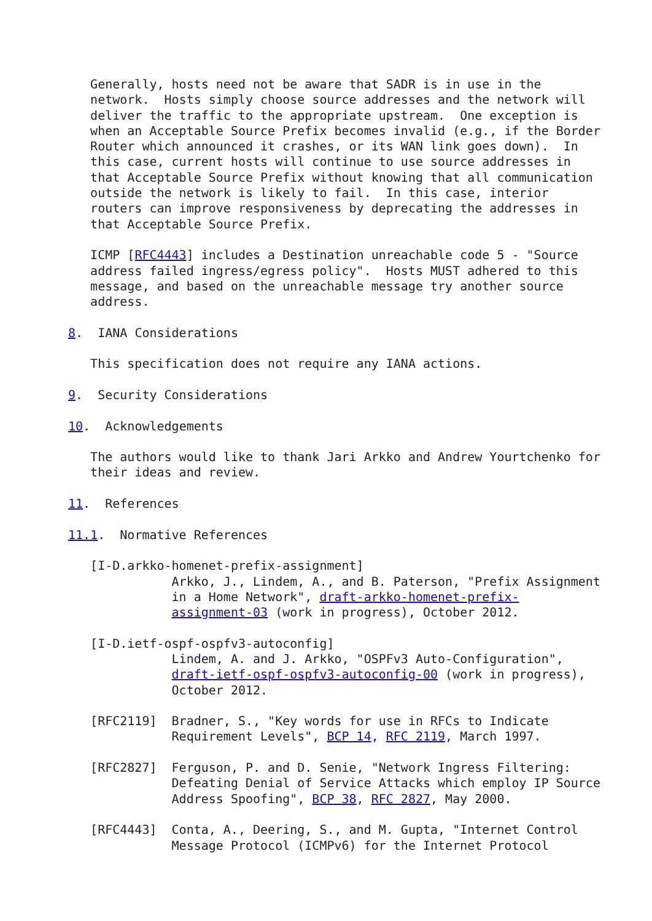Generally, hosts need not be aware that SADR is in use in the
   network.  Hosts simply choose source addresses and the network will
   deliver the traffic to the appropriate upstream.  One exception is
   when an Acceptable Source Prefix becomes invalid (e.g., if the Border
   Router which announced it crashes, or its WAN link goes down).  In
   this case, current hosts will continue to use source addresses in
   that Acceptable Source Prefix without knowing that all communication
   outside the network is likely to fail.  In this case, interior
   routers can improve responsiveness by deprecating the addresses in
   that Acceptable Source Prefix.

   ICMP [RFC4443] includes a Destination unreachable code 5 - "Source
   address failed ingress/egress policy".  Hosts MUST adhered to this
   message, and based on the unreachable message try another source
   address.

8.  IANA Considerations

   This specification does not require any IANA actions.

9.  Security Considerations

10.  Acknowledgements

   The authors would like to thank Jari Arkko and Andrew Yourtchenko for
   their ideas and review.

11.  References

11.1.  Normative References

   [I-D.arkko-homenet-prefix-assignment]
              Arkko, J., Lindem, A., and B. Paterson, "Prefix Assignment
              in a Home Network", draft-arkko-homenet-prefix-
              assignment-03 (work in progress), October 2012.

   [I-D.ietf-ospf-ospfv3-autoconfig]
              Lindem, A. and J. Arkko, "OSPFv3 Auto-Configuration",
              draft-ietf-ospf-ospfv3-autoconfig-00 (work in progress),
              October 2012.

   [RFC2119]  Bradner, S., "Key words for use in RFCs to Indicate
              Requirement Levels", BCP 14, RFC 2119, March 1997.

   [RFC2827]  Ferguson, P. and D. Senie, "Network Ingress Filtering:
              Defeating Denial of Service Attacks which employ IP Source
              Address Spoofing", BCP 38, RFC 2827, May 2000.

   [RFC4443]  Conta, A., Deering, S., and M. Gupta, "Internet Control
              Message Protocol (ICMPv6) for the Internet Protocol